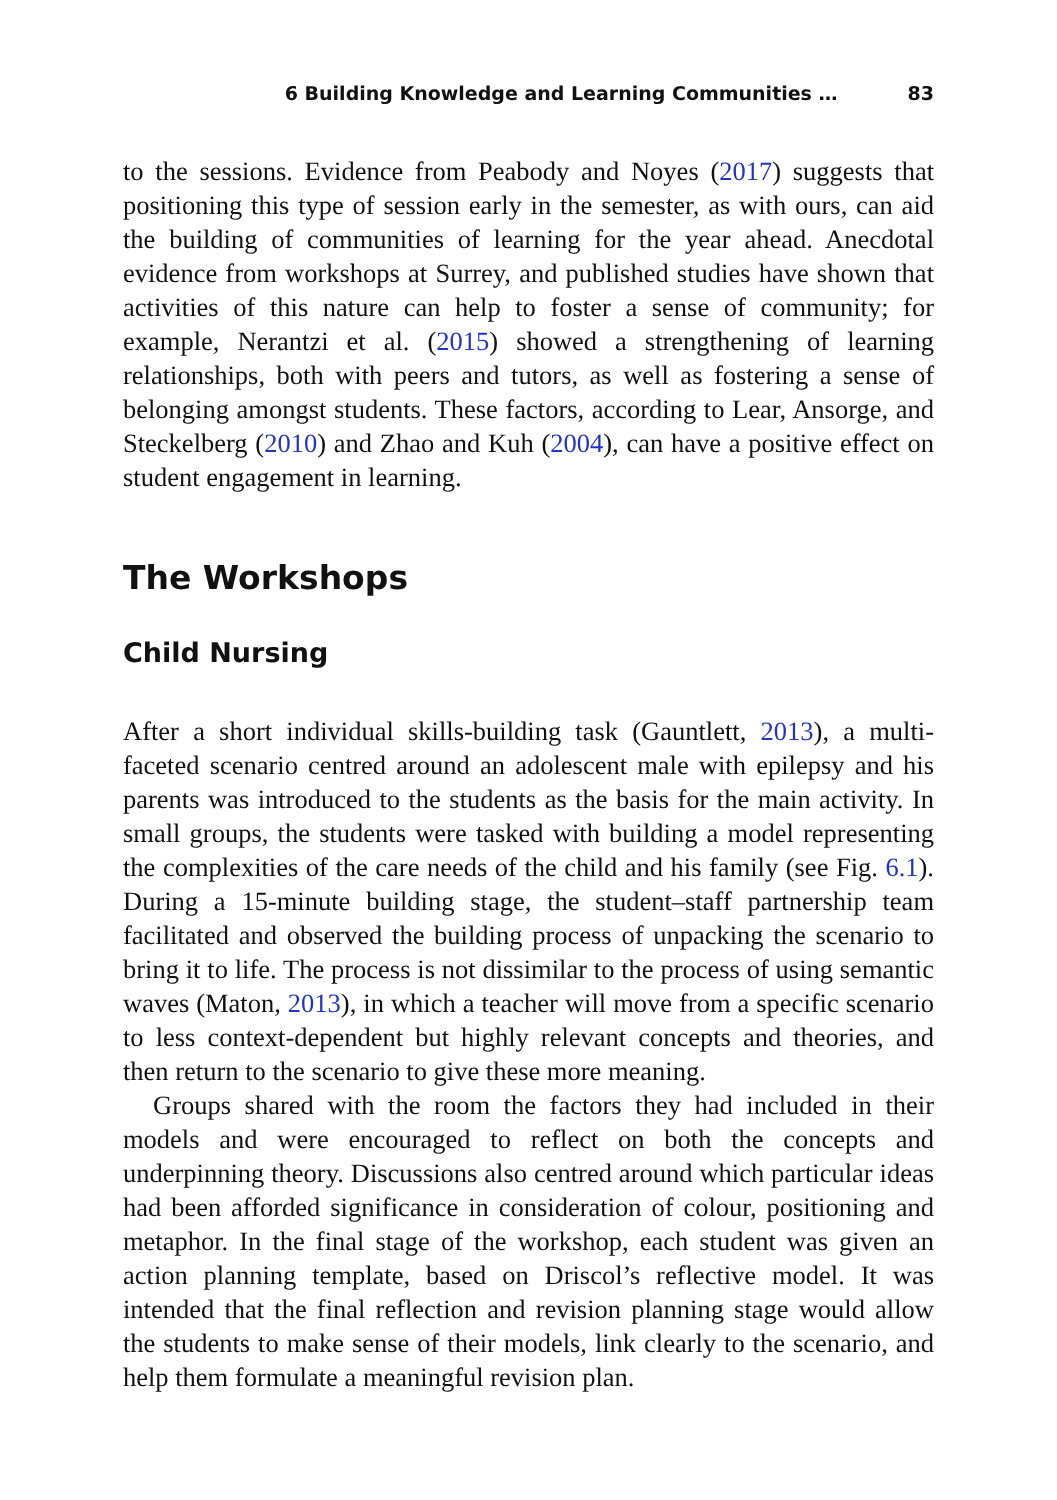6 Building Knowledge and Learning Communities … 83
to the sessions. Evidence from Peabody and Noyes (2017) suggests that positioning this type of session early in the semester, as with ours, can aid the building of communities of learning for the year ahead. Anecdotal evidence from workshops at Surrey, and published studies have shown that activities of this nature can help to foster a sense of community; for example, Nerantzi et al. (2015) showed a strengthening of learning relationships, both with peers and tutors, as well as fostering a sense of belonging amongst students. These factors, according to Lear, Ansorge, and Steckelberg (2010) and Zhao and Kuh (2004), can have a positive effect on student engagement in learning.
The Workshops
Child Nursing
After a short individual skills-building task (Gauntlett, 2013), a multi-faceted scenario centred around an adolescent male with epilepsy and his parents was introduced to the students as the basis for the main activity. In small groups, the students were tasked with building a model representing the complexities of the care needs of the child and his family (see Fig. 6.1). During a 15-minute building stage, the student–staff partnership team facilitated and observed the building process of unpacking the scenario to bring it to life. The process is not dissimilar to the process of using semantic waves (Maton, 2013), in which a teacher will move from a specific scenario to less context-dependent but highly relevant concepts and theories, and then return to the scenario to give these more meaning.
Groups shared with the room the factors they had included in their models and were encouraged to reflect on both the concepts and underpinning theory. Discussions also centred around which particular ideas had been afforded significance in consideration of colour, positioning and metaphor. In the final stage of the workshop, each student was given an action planning template, based on Driscol’s reflective model. It was intended that the final reflection and revision planning stage would allow the students to make sense of their models, link clearly to the scenario, and help them formulate a meaningful revision plan.